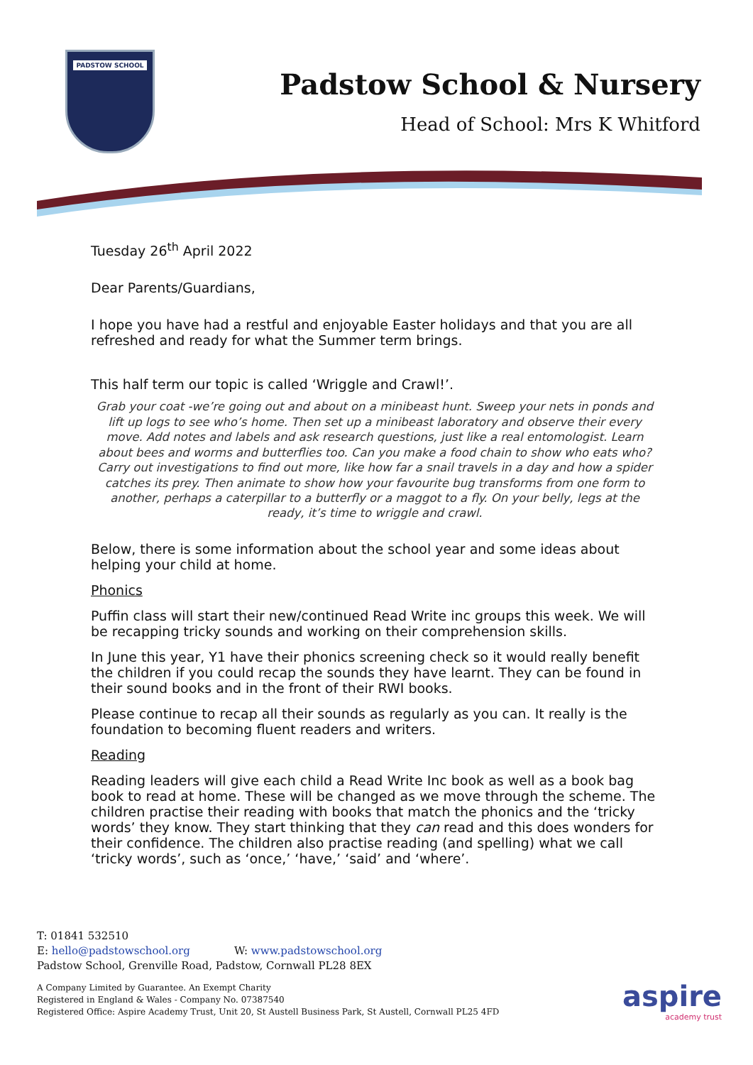PADSTOW SCHOOL
Padstow School & Nursery
Head of School: Mrs K Whitford
Tuesday 26<sup>th</sup> April 2022
Dear Parents/Guardians,
I hope you have had a restful and enjoyable Easter holidays and that you are all refreshed and ready for what the Summer term brings.
This half term our topic is called ‘Wriggle and Crawl!’.
Grab your coat -we’re going out and about on a minibeast hunt. Sweep your nets in ponds and lift up logs to see who’s home. Then set up a minibeast laboratory and observe their every move. Add notes and labels and ask research questions, just like a real entomologist. Learn about bees and worms and butterflies too. Can you make a food chain to show who eats who? Carry out investigations to find out more, like how far a snail travels in a day and how a spider catches its prey. Then animate to show how your favourite bug transforms from one form to another, perhaps a caterpillar to a butterfly or a maggot to a fly. On your belly, legs at the ready, it’s time to wriggle and crawl.
Below, there is some information about the school year and some ideas about helping your child at home.
Phonics
Puffin class will start their new/continued Read Write inc groups this week. We will be recapping tricky sounds and working on their comprehension skills.
In June this year, Y1 have their phonics screening check so it would really benefit the children if you could recap the sounds they have learnt. They can be found in their sound books and in the front of their RWI books.
Please continue to recap all their sounds as regularly as you can. It really is the foundation to becoming fluent readers and writers.
Reading
Reading leaders will give each child a Read Write Inc book as well as a book bag book to read at home. These will be changed as we move through the scheme. The children practise their reading with books that match the phonics and the ‘tricky words’ they know. They start thinking that they can read and this does wonders for their confidence. The children also practise reading (and spelling) what we call ‘tricky words’, such as ‘once,’ ‘have,’ ‘said’ and ‘where’.
T: 01841 532510
E: hello@padstowschool.org W: www.padstowschool.org
Padstow School, Grenville Road, Padstow, Cornwall PL28 8EX
A Company Limited by Guarantee. An Exempt Charity
Registered in England & Wales - Company No. 07387540
Registered Office: Aspire Academy Trust, Unit 20, St Austell Business Park, St Austell, Cornwall PL25 4FD
aspire
academy trust